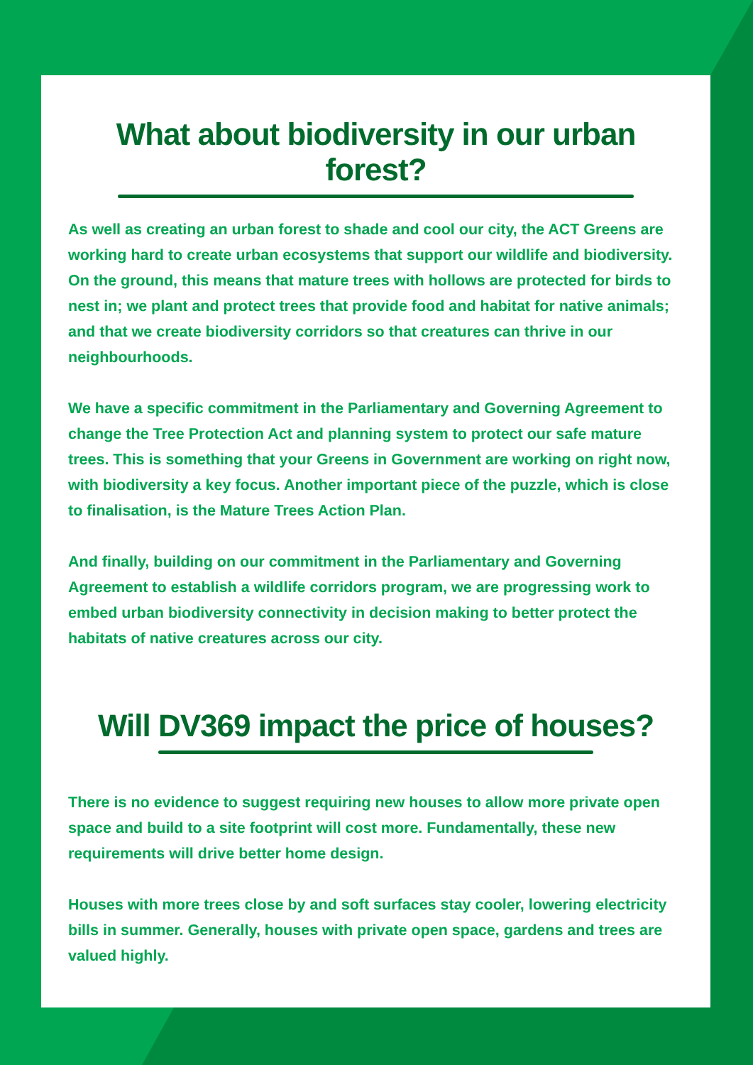What about biodiversity in our urban forest?
As well as creating an urban forest to shade and cool our city, the ACT Greens are working hard to create urban ecosystems that support our wildlife and biodiversity. On the ground, this means that mature trees with hollows are protected for birds to nest in; we plant and protect trees that provide food and habitat for native animals; and that we create biodiversity corridors so that creatures can thrive in our neighbourhoods.
We have a specific commitment in the Parliamentary and Governing Agreement to change the Tree Protection Act and planning system to protect our safe mature trees. This is something that your Greens in Government are working on right now, with biodiversity a key focus. Another important piece of the puzzle, which is close to finalisation, is the Mature Trees Action Plan.
And finally, building on our commitment in the Parliamentary and Governing Agreement to establish a wildlife corridors program, we are progressing work to embed urban biodiversity connectivity in decision making to better protect the habitats of native creatures across our city.
Will DV369 impact the price of houses?
There is no evidence to suggest requiring new houses to allow more private open space and build to a site footprint will cost more. Fundamentally, these new requirements will drive better home design.
Houses with more trees close by and soft surfaces stay cooler, lowering electricity bills in summer. Generally, houses with private open space, gardens and trees are valued highly.